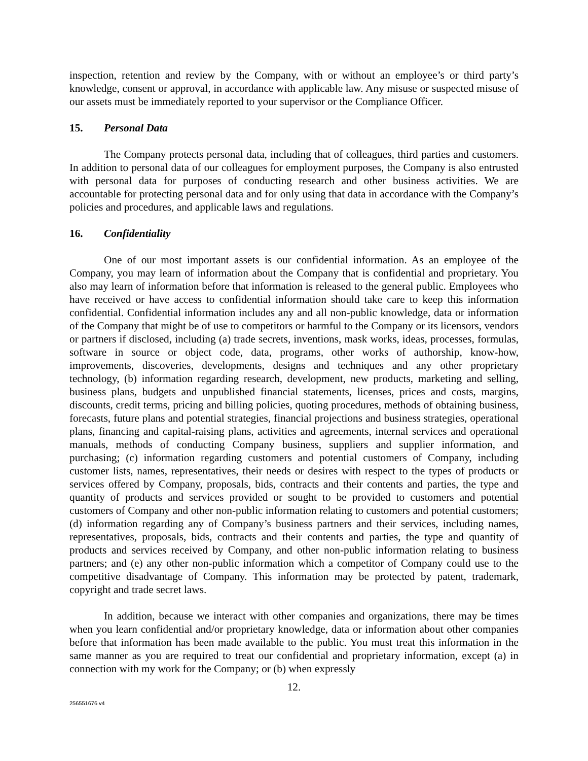inspection, retention and review by the Company, with or without an employee’s or third party’s knowledge, consent or approval, in accordance with applicable law. Any misuse or suspected misuse of our assets must be immediately reported to your supervisor or the Compliance Officer.
15. Personal Data
The Company protects personal data, including that of colleagues, third parties and customers. In addition to personal data of our colleagues for employment purposes, the Company is also entrusted with personal data for purposes of conducting research and other business activities. We are accountable for protecting personal data and for only using that data in accordance with the Company’s policies and procedures, and applicable laws and regulations.
16. Confidentiality
One of our most important assets is our confidential information. As an employee of the Company, you may learn of information about the Company that is confidential and proprietary. You also may learn of information before that information is released to the general public. Employees who have received or have access to confidential information should take care to keep this information confidential. Confidential information includes any and all non-public knowledge, data or information of the Company that might be of use to competitors or harmful to the Company or its licensors, vendors or partners if disclosed, including (a) trade secrets, inventions, mask works, ideas, processes, formulas, software in source or object code, data, programs, other works of authorship, know-how, improvements, discoveries, developments, designs and techniques and any other proprietary technology, (b) information regarding research, development, new products, marketing and selling, business plans, budgets and unpublished financial statements, licenses, prices and costs, margins, discounts, credit terms, pricing and billing policies, quoting procedures, methods of obtaining business, forecasts, future plans and potential strategies, financial projections and business strategies, operational plans, financing and capital-raising plans, activities and agreements, internal services and operational manuals, methods of conducting Company business, suppliers and supplier information, and purchasing; (c) information regarding customers and potential customers of Company, including customer lists, names, representatives, their needs or desires with respect to the types of products or services offered by Company, proposals, bids, contracts and their contents and parties, the type and quantity of products and services provided or sought to be provided to customers and potential customers of Company and other non-public information relating to customers and potential customers; (d) information regarding any of Company’s business partners and their services, including names, representatives, proposals, bids, contracts and their contents and parties, the type and quantity of products and services received by Company, and other non-public information relating to business partners; and (e) any other non-public information which a competitor of Company could use to the competitive disadvantage of Company. This information may be protected by patent, trademark, copyright and trade secret laws.
In addition, because we interact with other companies and organizations, there may be times when you learn confidential and/or proprietary knowledge, data or information about other companies before that information has been made available to the public. You must treat this information in the same manner as you are required to treat our confidential and proprietary information, except (a) in connection with my work for the Company; or (b) when expressly
12.
256551676 v4